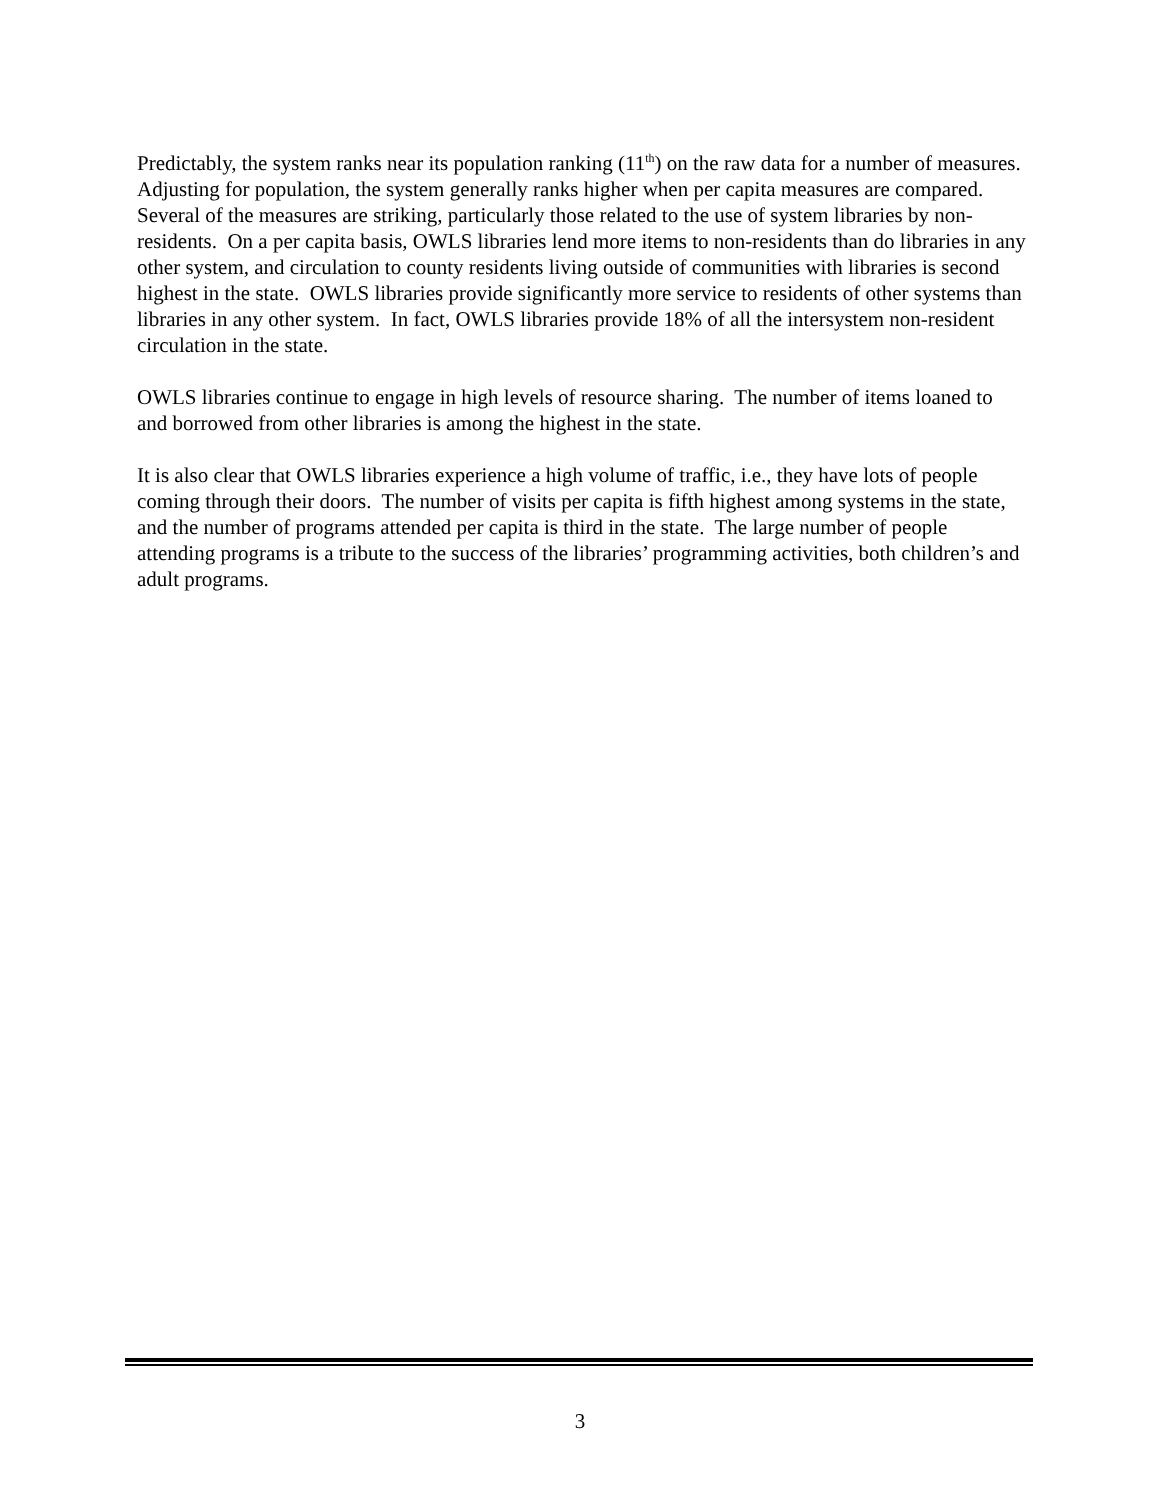Predictably, the system ranks near its population ranking (11<sup>th</sup>) on the raw data for a number of measures. Adjusting for population, the system generally ranks higher when per capita measures are compared. Several of the measures are striking, particularly those related to the use of system libraries by non-residents. On a per capita basis, OWLS libraries lend more items to non-residents than do libraries in any other system, and circulation to county residents living outside of communities with libraries is second highest in the state. OWLS libraries provide significantly more service to residents of other systems than libraries in any other system. In fact, OWLS libraries provide 18% of all the intersystem non-resident circulation in the state.
OWLS libraries continue to engage in high levels of resource sharing. The number of items loaned to and borrowed from other libraries is among the highest in the state.
It is also clear that OWLS libraries experience a high volume of traffic, i.e., they have lots of people coming through their doors. The number of visits per capita is fifth highest among systems in the state, and the number of programs attended per capita is third in the state. The large number of people attending programs is a tribute to the success of the libraries’ programming activities, both children’s and adult programs.
3